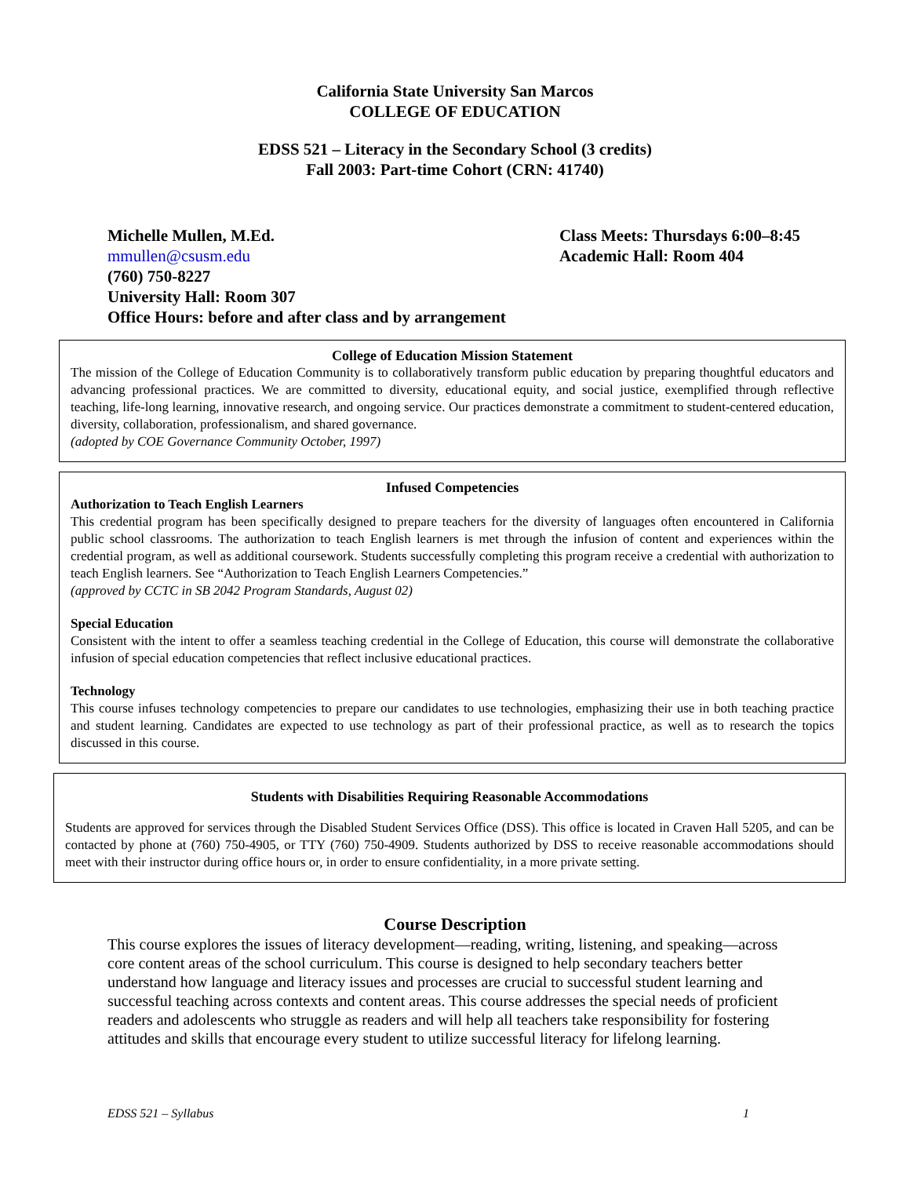California State University San Marcos
COLLEGE OF EDUCATION
EDSS 521 – Literacy in the Secondary School (3 credits)
Fall 2003: Part-time Cohort (CRN: 41740)
Michelle Mullen, M.Ed.
mmullen@csusm.edu
(760) 750-8227
University Hall: Room 307
Office Hours: before and after class and by arrangement
Class Meets: Thursdays 6:00–8:45
Academic Hall: Room 404
College of Education Mission Statement
The mission of the College of Education Community is to collaboratively transform public education by preparing thoughtful educators and advancing professional practices. We are committed to diversity, educational equity, and social justice, exemplified through reflective teaching, life-long learning, innovative research, and ongoing service. Our practices demonstrate a commitment to student-centered education, diversity, collaboration, professionalism, and shared governance.
(adopted by COE Governance Community October, 1997)
Infused Competencies
Authorization to Teach English Learners
This credential program has been specifically designed to prepare teachers for the diversity of languages often encountered in California public school classrooms. The authorization to teach English learners is met through the infusion of content and experiences within the credential program, as well as additional coursework. Students successfully completing this program receive a credential with authorization to teach English learners. See “Authorization to Teach English Learners Competencies.”
(approved by CCTC in SB 2042 Program Standards, August 02)
Special Education
Consistent with the intent to offer a seamless teaching credential in the College of Education, this course will demonstrate the collaborative infusion of special education competencies that reflect inclusive educational practices.
Technology
This course infuses technology competencies to prepare our candidates to use technologies, emphasizing their use in both teaching practice and student learning. Candidates are expected to use technology as part of their professional practice, as well as to research the topics discussed in this course.
Students with Disabilities Requiring Reasonable Accommodations
Students are approved for services through the Disabled Student Services Office (DSS). This office is located in Craven Hall 5205, and can be contacted by phone at (760) 750-4905, or TTY (760) 750-4909. Students authorized by DSS to receive reasonable accommodations should meet with their instructor during office hours or, in order to ensure confidentiality, in a more private setting.
Course Description
This course explores the issues of literacy development—reading, writing, listening, and speaking—across core content areas of the school curriculum. This course is designed to help secondary teachers better understand how language and literacy issues and processes are crucial to successful student learning and successful teaching across contexts and content areas. This course addresses the special needs of proficient readers and adolescents who struggle as readers and will help all teachers take responsibility for fostering attitudes and skills that encourage every student to utilize successful literacy for lifelong learning.
EDSS 521 – Syllabus 1